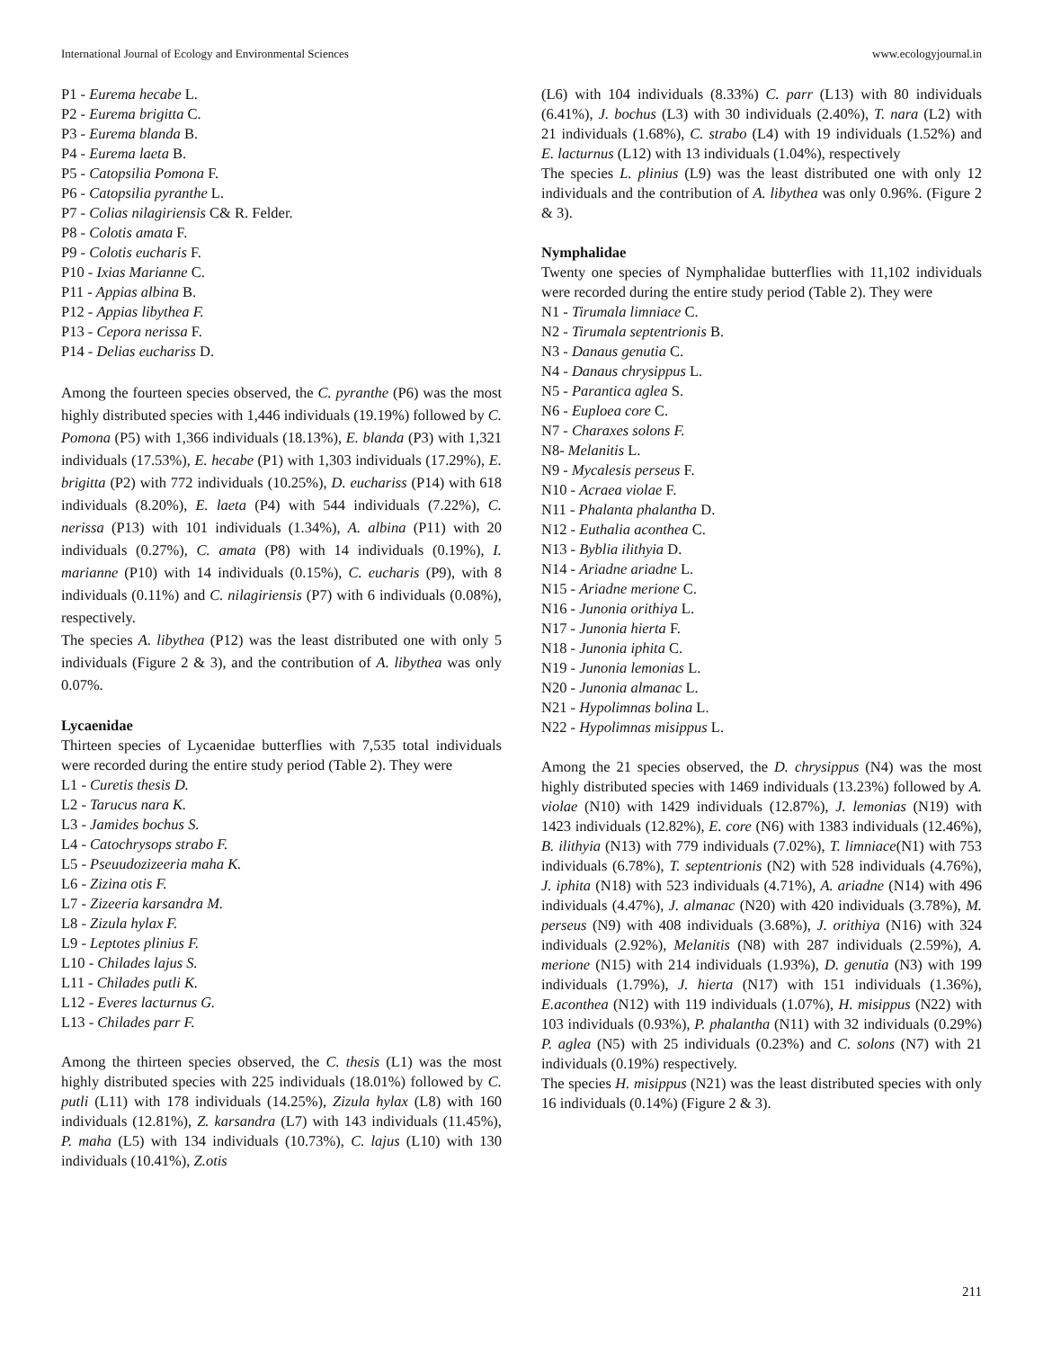International Journal of Ecology and Environmental Sciences www.ecologyjournal.in
P1 - Eurema hecabe L.
P2 - Eurema brigitta C.
P3 - Eurema blanda B.
P4 - Eurema laeta B.
P5 - Catopsilia Pomona F.
P6 - Catopsilia pyranthe L.
P7 - Colias nilagiriensis C& R. Felder.
P8 - Colotis amata F.
P9 - Colotis eucharis F.
P10 - Ixias Marianne C.
P11 - Appias albina B.
P12 - Appias libythea F.
P13 - Cepora nerissa F.
P14 - Delias euchariss D.
Among the fourteen species observed, the C. pyranthe (P6) was the most highly distributed species with 1,446 individuals (19.19%) followed by C. Pomona (P5) with 1,366 individuals (18.13%), E. blanda (P3) with 1,321 individuals (17.53%), E. hecabe (P1) with 1,303 individuals (17.29%), E. brigitta (P2) with 772 individuals (10.25%), D. euchariss (P14) with 618 individuals (8.20%), E. laeta (P4) with 544 individuals (7.22%), C. nerissa (P13) with 101 individuals (1.34%), A. albina (P11) with 20 individuals (0.27%), C. amata (P8) with 14 individuals (0.19%), I. marianne (P10) with 14 individuals (0.15%), C. eucharis (P9), with 8 individuals (0.11%) and C. nilagiriensis (P7) with 6 individuals (0.08%), respectively.
The species A. libythea (P12) was the least distributed one with only 5 individuals (Figure 2 & 3), and the contribution of A. libythea was only 0.07%.
Lycaenidae
Thirteen species of Lycaenidae butterflies with 7,535 total individuals were recorded during the entire study period (Table 2). They were
L1 - Curetis thesis D.
L2 - Tarucus nara K.
L3 - Jamides bochus S.
L4 - Catochrysops strabo F.
L5 - Pseuudozizeeria maha K.
L6 - Zizina otis F.
L7 - Zizeeria karsandra M.
L8 - Zizula hylax F.
L9 - Leptotes plinius F.
L10 - Chilades lajus S.
L11 - Chilades putli K.
L12 - Everes lacturnus G.
L13 - Chilades parr F.
Among the thirteen species observed, the C. thesis (L1) was the most highly distributed species with 225 individuals (18.01%) followed by C. putli (L11) with 178 individuals (14.25%), Zizula hylax (L8) with 160 individuals (12.81%), Z. karsandra (L7) with 143 individuals (11.45%), P. maha (L5) with 134 individuals (10.73%), C. lajus (L10) with 130 individuals (10.41%), Z.otis
(L6) with 104 individuals (8.33%) C. parr (L13) with 80 individuals (6.41%), J. bochus (L3) with 30 individuals (2.40%), T. nara (L2) with 21 individuals (1.68%), C. strabo (L4) with 19 individuals (1.52%) and E. lacturnus (L12) with 13 individuals (1.04%), respectively
The species L. plinius (L9) was the least distributed one with only 12 individuals and the contribution of A. libythea was only 0.96%. (Figure 2 & 3).
Nymphalidae
Twenty one species of Nymphalidae butterflies with 11,102 individuals were recorded during the entire study period (Table 2). They were
N1 - Tirumala limniace C.
N2 - Tirumala septentrionis B.
N3 - Danaus genutia C.
N4 - Danaus chrysippus L.
N5 - Parantica aglea S.
N6 - Euploea core C.
N7 - Charaxes solons F.
N8- Melanitis L.
N9 - Mycalesis perseus F.
N10 - Acraea violae F.
N11 - Phalanta phalantha D.
N12 - Euthalia aconthea C.
N13 - Byblia ilithyia D.
N14 - Ariadne ariadne L.
N15 - Ariadne merione C.
N16 - Junonia orithiya L.
N17 - Junonia hierta F.
N18 - Junonia iphita C.
N19 - Junonia lemonias L.
N20 - Junonia almanac L.
N21 - Hypolimnas bolina L.
N22 - Hypolimnas misippus L.
Among the 21 species observed, the D. chrysippus (N4) was the most highly distributed species with 1469 individuals (13.23%) followed by A. violae (N10) with 1429 individuals (12.87%), J. lemonias (N19) with 1423 individuals (12.82%), E. core (N6) with 1383 individuals (12.46%), B. ilithyia (N13) with 779 individuals (7.02%), T. limniace(N1) with 753 individuals (6.78%), T. septentrionis (N2) with 528 individuals (4.76%), J. iphita (N18) with 523 individuals (4.71%), A. ariadne (N14) with 496 individuals (4.47%), J. almanac (N20) with 420 individuals (3.78%), M. perseus (N9) with 408 individuals (3.68%), J. orithiya (N16) with 324 individuals (2.92%), Melanitis (N8) with 287 individuals (2.59%), A. merione (N15) with 214 individuals (1.93%), D. genutia (N3) with 199 individuals (1.79%), J. hierta (N17) with 151 individuals (1.36%), E.aconthea (N12) with 119 individuals (1.07%), H. misippus (N22) with 103 individuals (0.93%), P. phalantha (N11) with 32 individuals (0.29%) P. aglea (N5) with 25 individuals (0.23%) and C. solons (N7) with 21 individuals (0.19%) respectively.
The species H. misippus (N21) was the least distributed species with only 16 individuals (0.14%) (Figure 2 & 3).
211